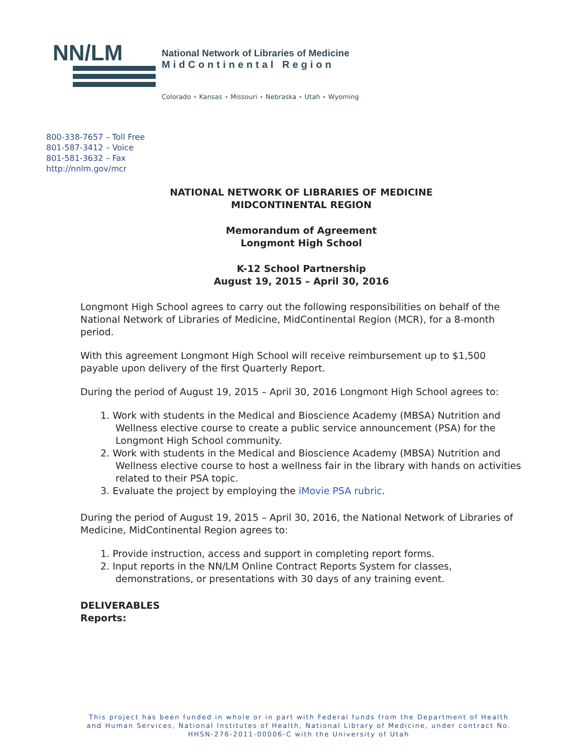NN/LM
National Network of Libraries of Medicine
MidContinental Region
Colorado ⋆ Kansas ⋆ Missouri ⋆ Nebraska ⋆ Utah ⋆ Wyoming
800-338-7657 – Toll Free
801-587-3412 – Voice
801-581-3632 – Fax
http://nnlm.gov/mcr
NATIONAL NETWORK OF LIBRARIES OF MEDICINE
MIDCONTINENTAL REGION
Memorandum of Agreement
Longmont High School
K-12 School Partnership
August 19, 2015 – April 30, 2016
Longmont High School agrees to carry out the following responsibilities on behalf of the National Network of Libraries of Medicine, MidContinental Region (MCR), for a 8-month period.
With this agreement Longmont High School will receive reimbursement up to $1,500 payable upon delivery of the first Quarterly Report.
During the period of August 19, 2015 – April 30, 2016 Longmont High School agrees to:
1. Work with students in the Medical and Bioscience Academy (MBSA) Nutrition and Wellness elective course to create a public service announcement (PSA) for the Longmont High School community.
2. Work with students in the Medical and Bioscience Academy (MBSA) Nutrition and Wellness elective course to host a wellness fair in the library with hands on activities related to their PSA topic.
3. Evaluate the project by employing the iMovie PSA rubric.
During the period of August 19, 2015 – April 30, 2016, the National Network of Libraries of Medicine, MidContinental Region agrees to:
1. Provide instruction, access and support in completing report forms.
2. Input reports in the NN/LM Online Contract Reports System for classes, demonstrations, or presentations with 30 days of any training event.
DELIVERABLES
Reports:
This project has been funded in whole or in part with Federal funds from the Department of Health and Human Services, National Institutes of Health, National Library of Medicine, under contract No. HHSN-276-2011-00006-C with the University of Utah